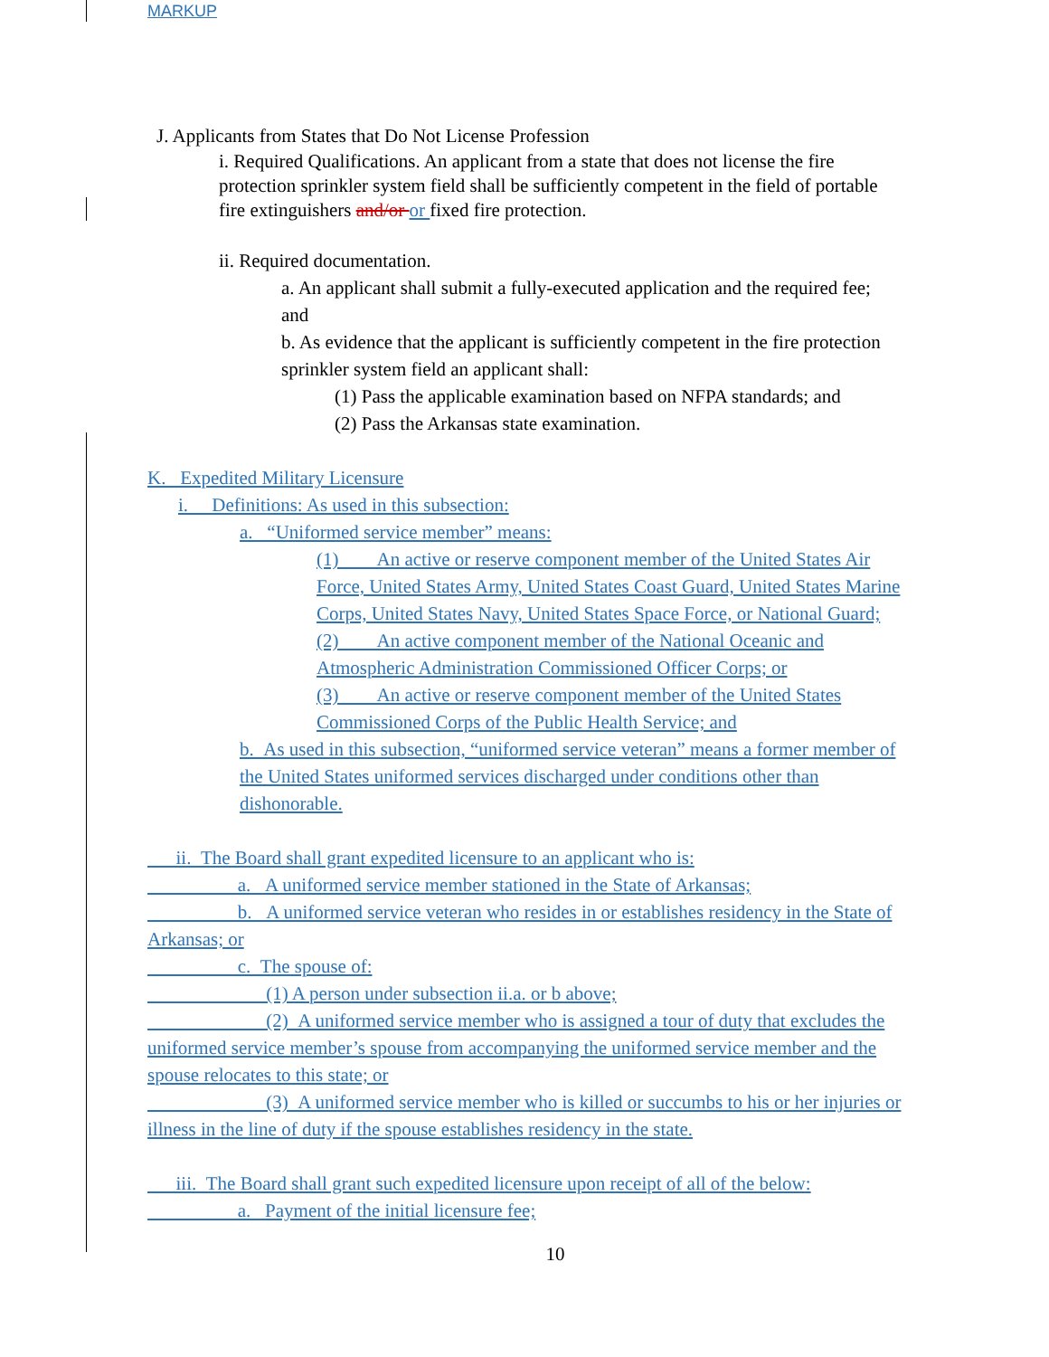MARKUP
J. Applicants from States that Do Not License Profession
i. Required Qualifications. An applicant from a state that does not license the fire protection sprinkler system field shall be sufficiently competent in the field of portable fire extinguishers and/or or fixed fire protection.
ii. Required documentation.
a. An applicant shall submit a fully-executed application and the required fee; and
b. As evidence that the applicant is sufficiently competent in the fire protection sprinkler system field an applicant shall:
(1) Pass the applicable examination based on NFPA standards; and
(2) Pass the Arkansas state examination.
K. Expedited Military Licensure
i. Definitions: As used in this subsection:
a. “Uniformed service member” means:
(1) An active or reserve component member of the United States Air Force, United States Army, United States Coast Guard, United States Marine Corps, United States Navy, United States Space Force, or National Guard;
(2) An active component member of the National Oceanic and Atmospheric Administration Commissioned Officer Corps; or
(3) An active or reserve component member of the United States Commissioned Corps of the Public Health Service; and
b. As used in this subsection, “uniformed service veteran” means a former member of the United States uniformed services discharged under conditions other than dishonorable.
ii. The Board shall grant expedited licensure to an applicant who is:
a. A uniformed service member stationed in the State of Arkansas;
b. A uniformed service veteran who resides in or establishes residency in the State of Arkansas; or
c. The spouse of:
(1) A person under subsection ii.a. or b above;
(2) A uniformed service member who is assigned a tour of duty that excludes the uniformed service member’s spouse from accompanying the uniformed service member and the spouse relocates to this state; or
(3) A uniformed service member who is killed or succumbs to his or her injuries or illness in the line of duty if the spouse establishes residency in the state.
iii. The Board shall grant such expedited licensure upon receipt of all of the below:
a. Payment of the initial licensure fee;
10